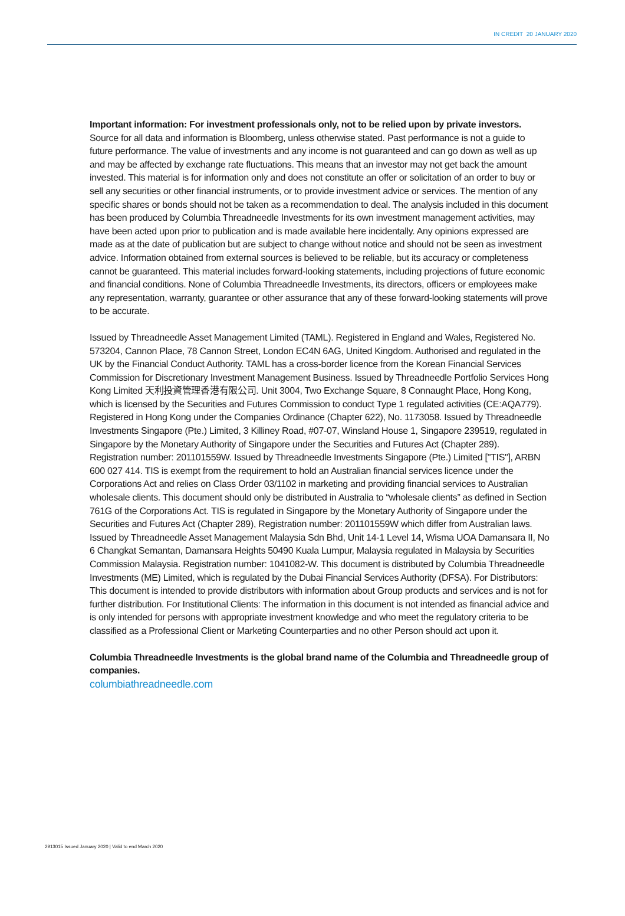IN CREDIT 20 JANUARY 2020
Important information: For investment professionals only, not to be relied upon by private investors.
Source for all data and information is Bloomberg, unless otherwise stated. Past performance is not a guide to future performance. The value of investments and any income is not guaranteed and can go down as well as up and may be affected by exchange rate fluctuations. This means that an investor may not get back the amount invested. This material is for information only and does not constitute an offer or solicitation of an order to buy or sell any securities or other financial instruments, or to provide investment advice or services. The mention of any specific shares or bonds should not be taken as a recommendation to deal. The analysis included in this document has been produced by Columbia Threadneedle Investments for its own investment management activities, may have been acted upon prior to publication and is made available here incidentally. Any opinions expressed are made as at the date of publication but are subject to change without notice and should not be seen as investment advice. Information obtained from external sources is believed to be reliable, but its accuracy or completeness cannot be guaranteed. This material includes forward-looking statements, including projections of future economic and financial conditions. None of Columbia Threadneedle Investments, its directors, officers or employees make any representation, warranty, guarantee or other assurance that any of these forward-looking statements will prove to be accurate.
Issued by Threadneedle Asset Management Limited (TAML). Registered in England and Wales, Registered No. 573204, Cannon Place, 78 Cannon Street, London EC4N 6AG, United Kingdom. Authorised and regulated in the UK by the Financial Conduct Authority. TAML has a cross-border licence from the Korean Financial Services Commission for Discretionary Investment Management Business. Issued by Threadneedle Portfolio Services Hong Kong Limited 天利投資管理香港有限公司. Unit 3004, Two Exchange Square, 8 Connaught Place, Hong Kong, which is licensed by the Securities and Futures Commission to conduct Type 1 regulated activities (CE:AQA779). Registered in Hong Kong under the Companies Ordinance (Chapter 622), No. 1173058. Issued by Threadneedle Investments Singapore (Pte.) Limited, 3 Killiney Road, #07-07, Winsland House 1, Singapore 239519, regulated in Singapore by the Monetary Authority of Singapore under the Securities and Futures Act (Chapter 289). Registration number: 201101559W. Issued by Threadneedle Investments Singapore (Pte.) Limited ["TIS"], ARBN 600 027 414. TIS is exempt from the requirement to hold an Australian financial services licence under the Corporations Act and relies on Class Order 03/1102 in marketing and providing financial services to Australian wholesale clients. This document should only be distributed in Australia to “wholesale clients” as defined in Section 761G of the Corporations Act. TIS is regulated in Singapore by the Monetary Authority of Singapore under the Securities and Futures Act (Chapter 289), Registration number: 201101559W which differ from Australian laws. Issued by Threadneedle Asset Management Malaysia Sdn Bhd, Unit 14-1 Level 14, Wisma UOA Damansara II, No 6 Changkat Semantan, Damansara Heights 50490 Kuala Lumpur, Malaysia regulated in Malaysia by Securities Commission Malaysia. Registration number: 1041082-W. This document is distributed by Columbia Threadneedle Investments (ME) Limited, which is regulated by the Dubai Financial Services Authority (DFSA). For Distributors: This document is intended to provide distributors with information about Group products and services and is not for further distribution. For Institutional Clients: The information in this document is not intended as financial advice and is only intended for persons with appropriate investment knowledge and who meet the regulatory criteria to be classified as a Professional Client or Marketing Counterparties and no other Person should act upon it.
Columbia Threadneedle Investments is the global brand name of the Columbia and Threadneedle group of companies.
columbiathreadneedle.com
2913015 Issued January 2020 | Valid to end March 2020